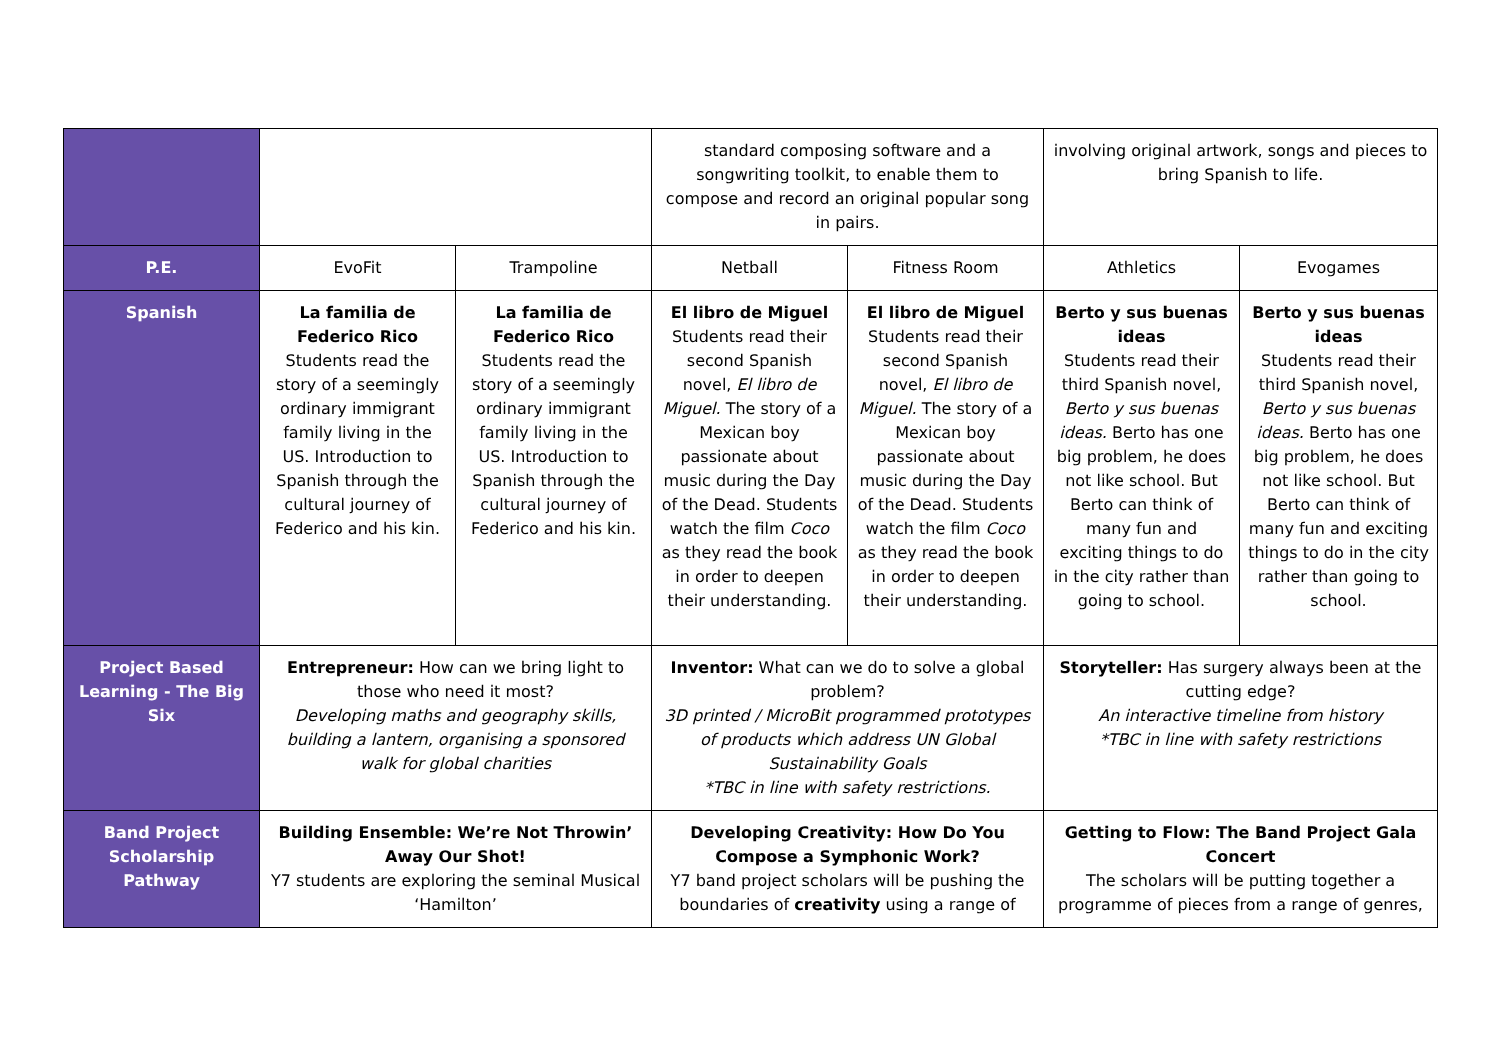| | | | standard composing software and a songwriting toolkit, to enable them to compose and record an original popular song in pairs. | | involving original artwork, songs and pieces to bring Spanish to life. | |
| P.E. | EvoFit | Trampoline | Netball | Fitness Room | Athletics | Evogames |
| Spanish | La familia de Federico Rico Students read the story of a seemingly ordinary immigrant family living in the US. Introduction to Spanish through the cultural journey of Federico and his kin. | La familia de Federico Rico Students read the story of a seemingly ordinary immigrant family living in the US. Introduction to Spanish through the cultural journey of Federico and his kin. | El libro de Miguel Students read their second Spanish novel, El libro de Miguel. The story of a Mexican boy passionate about music during the Day of the Dead. Students watch the film Coco as they read the book in order to deepen their understanding. | El libro de Miguel Students read their second Spanish novel, El libro de Miguel. The story of a Mexican boy passionate about music during the Day of the Dead. Students watch the film Coco as they read the book in order to deepen their understanding. | Berto y sus buenas ideas Students read their third Spanish novel, Berto y sus buenas ideas. Berto has one big problem, he does not like school. But Berto can think of many fun and exciting things to do in the city rather than going to school. | Berto y sus buenas ideas Students read their third Spanish novel, Berto y sus buenas ideas. Berto has one big problem, he does not like school. But Berto can think of many fun and exciting things to do in the city rather than going to school. |
| Project Based Learning - The Big Six | Entrepreneur: How can we bring light to those who need it most? Developing maths and geography skills, building a lantern, organising a sponsored walk for global charities | | Inventor: What can we do to solve a global problem? 3D printed / MicroBit programmed prototypes of products which address UN Global Sustainability Goals *TBC in line with safety restrictions. | | Storyteller: Has surgery always been at the cutting edge? An interactive timeline from history *TBC in line with safety restrictions | |
| Band Project Scholarship Pathway | Building Ensemble: We’re Not Throwin’ Away Our Shot! Y7 students are exploring the seminal Musical ‘Hamilton’ | | Developing Creativity: How Do You Compose a Symphonic Work? Y7 band project scholars will be pushing the boundaries of creativity using a range of | | Getting to Flow: The Band Project Gala Concert The scholars will be putting together a programme of pieces from a range of genres, | |